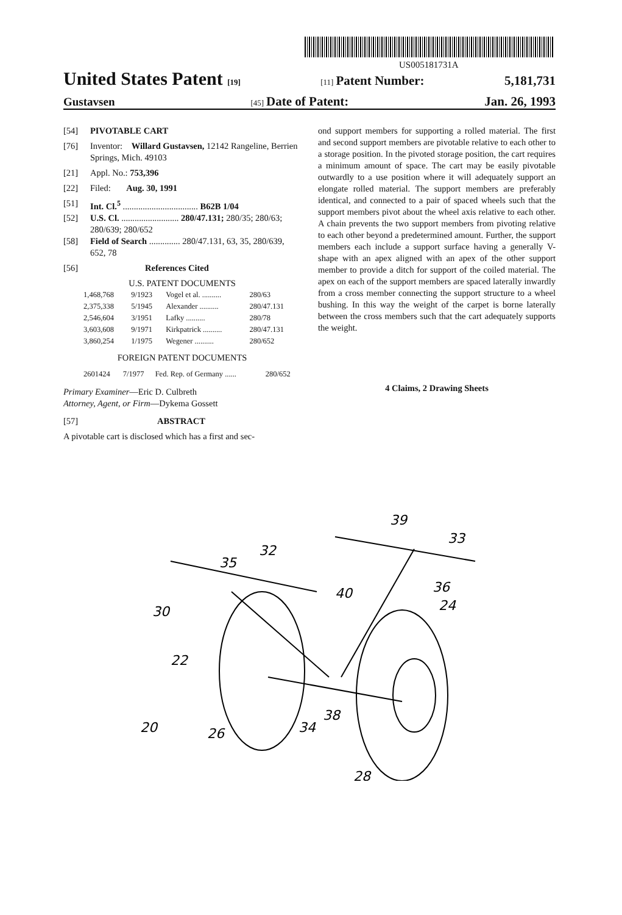US005181731A
United States Patent [19] [11] Patent Number: 5,181,731
Gustavsen [45] Date of Patent: Jan. 26, 1993
[54] PIVOTABLE CART
[76] Inventor: Willard Gustavsen, 12142 Rangeline, Berrien Springs, Mich. 49103
[21] Appl. No.: 753,396
[22] Filed: Aug. 30, 1991
[51] Int. Cl.<sup>5</sup> .................................. B62B 1/04
[52] U.S. Cl. .......................... 280/47.131; 280/35; 280/63; 280/639; 280/652
[58] Field of Search .............. 280/47.131, 63, 35, 280/639, 652, 78
[56] References Cited
U.S. PATENT DOCUMENTS
| 1,468,768 | 9/1923 | Vogel et al. .......... | 280/63 |
| 2,375,338 | 5/1945 | Alexander .......... | 280/47.131 |
| 2,546,604 | 3/1951 | Lafky .......... | 280/78 |
| 3,603,608 | 9/1971 | Kirkpatrick .......... | 280/47.131 |
| 3,860,254 | 1/1975 | Wegener .......... | 280/652 |
FOREIGN PATENT DOCUMENTS
| 2601424 | 7/1977 | Fed. Rep. of Germany ...... | 280/652 |
Primary Examiner—Eric D. Culbreth
Attorney, Agent, or Firm—Dykema Gossett
[57] ABSTRACT
A pivotable cart is disclosed which has a first and sec-
ond support members for supporting a rolled material. The first and second support members are pivotable relative to each other to a storage position. In the pivoted storage position, the cart requires a minimum amount of space. The cart may be easily pivotable outwardly to a use position where it will adequately support an elongate rolled material. The support members are preferably identical, and connected to a pair of spaced wheels such that the support members pivot about the wheel axis relative to each other. A chain prevents the two support members from pivoting relative to each other beyond a predetermined amount. Further, the support members each include a support surface having a generally V-shape with an apex aligned with an apex of the other support member to provide a ditch for support of the coiled material. The apex on each of the support members are spaced laterally inwardly from a cross member connecting the support structure to a wheel bushing. In this way the weight of the carpet is borne laterally between the cross members such that the cart adequately supports the weight.
4 Claims, 2 Drawing Sheets
39
33
32
35
40
36
24
30
22
20
26
34
38
28